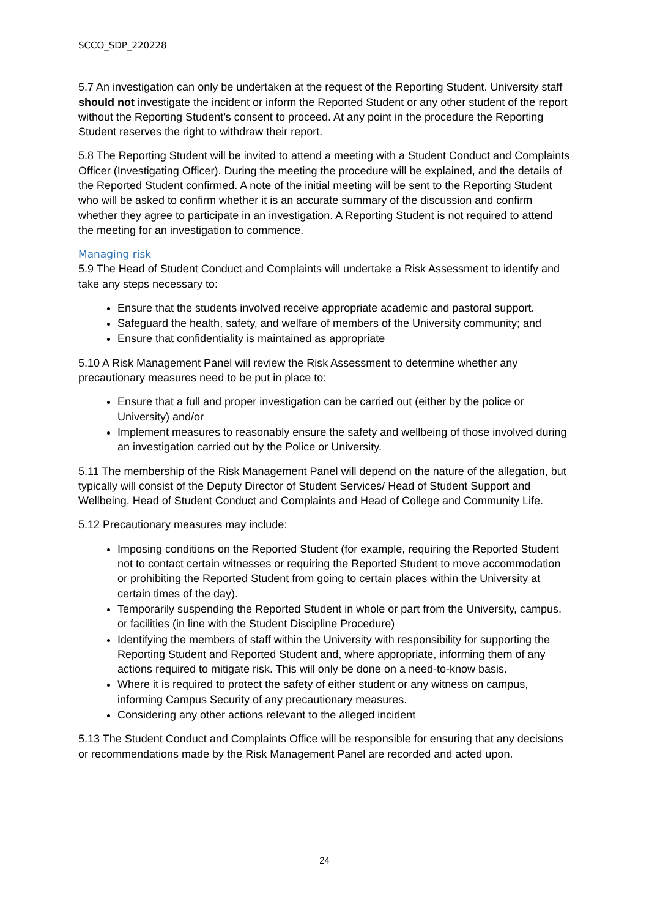SCCO_SDP_220228
5.7 An investigation can only be undertaken at the request of the Reporting Student. University staff should not investigate the incident or inform the Reported Student or any other student of the report without the Reporting Student’s consent to proceed. At any point in the procedure the Reporting Student reserves the right to withdraw their report.
5.8 The Reporting Student will be invited to attend a meeting with a Student Conduct and Complaints Officer (Investigating Officer). During the meeting the procedure will be explained, and the details of the Reported Student confirmed. A note of the initial meeting will be sent to the Reporting Student who will be asked to confirm whether it is an accurate summary of the discussion and confirm whether they agree to participate in an investigation. A Reporting Student is not required to attend the meeting for an investigation to commence.
Managing risk
5.9 The Head of Student Conduct and Complaints will undertake a Risk Assessment to identify and take any steps necessary to:
Ensure that the students involved receive appropriate academic and pastoral support.
Safeguard the health, safety, and welfare of members of the University community; and
Ensure that confidentiality is maintained as appropriate
5.10 A Risk Management Panel will review the Risk Assessment to determine whether any precautionary measures need to be put in place to:
Ensure that a full and proper investigation can be carried out (either by the police or University) and/or
Implement measures to reasonably ensure the safety and wellbeing of those involved during an investigation carried out by the Police or University.
5.11 The membership of the Risk Management Panel will depend on the nature of the allegation, but typically will consist of the Deputy Director of Student Services/ Head of Student Support and Wellbeing, Head of Student Conduct and Complaints and Head of College and Community Life.
5.12 Precautionary measures may include:
Imposing conditions on the Reported Student (for example, requiring the Reported Student not to contact certain witnesses or requiring the Reported Student to move accommodation or prohibiting the Reported Student from going to certain places within the University at certain times of the day).
Temporarily suspending the Reported Student in whole or part from the University, campus, or facilities (in line with the Student Discipline Procedure)
Identifying the members of staff within the University with responsibility for supporting the Reporting Student and Reported Student and, where appropriate, informing them of any actions required to mitigate risk. This will only be done on a need-to-know basis.
Where it is required to protect the safety of either student or any witness on campus, informing Campus Security of any precautionary measures.
Considering any other actions relevant to the alleged incident
5.13 The Student Conduct and Complaints Office will be responsible for ensuring that any decisions or recommendations made by the Risk Management Panel are recorded and acted upon.
24